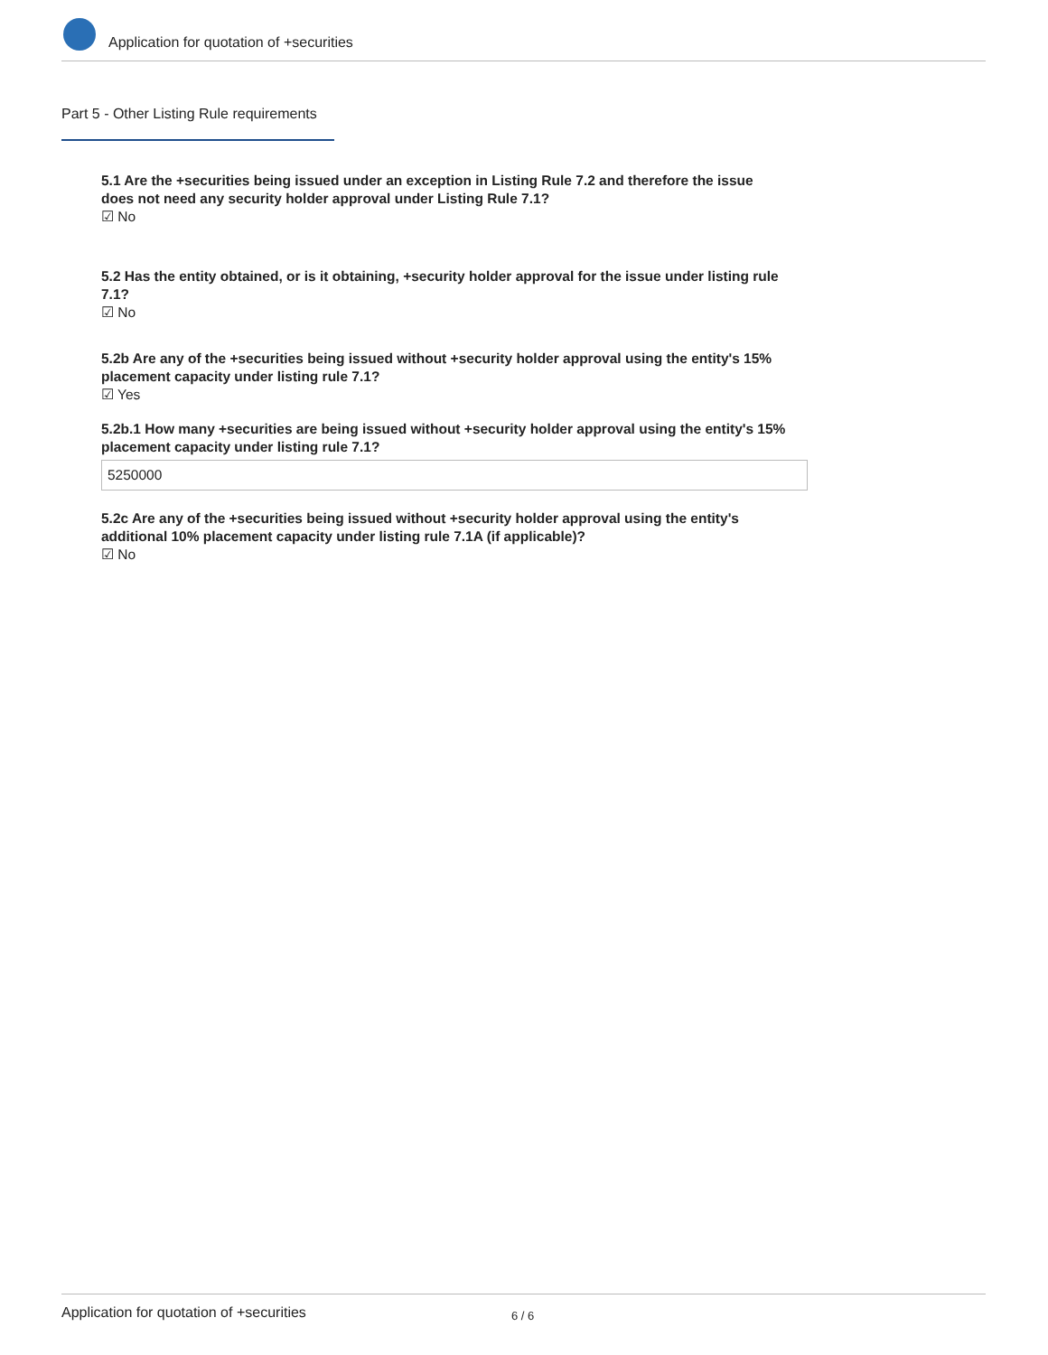Application for quotation of +securities
Part 5 - Other Listing Rule requirements
5.1 Are the +securities being issued under an exception in Listing Rule 7.2 and therefore the issue does not need any security holder approval under Listing Rule 7.1?
☑ No
5.2 Has the entity obtained, or is it obtaining, +security holder approval for the issue under listing rule 7.1?
☑ No
5.2b Are any of the +securities being issued without +security holder approval using the entity's 15% placement capacity under listing rule 7.1?
☑ Yes
5.2b.1 How many +securities are being issued without +security holder approval using the entity's 15% placement capacity under listing rule 7.1?
5250000
5.2c Are any of the +securities being issued without +security holder approval using the entity's additional 10% placement capacity under listing rule 7.1A (if applicable)?
☑ No
Application for quotation of +securities 6 / 6